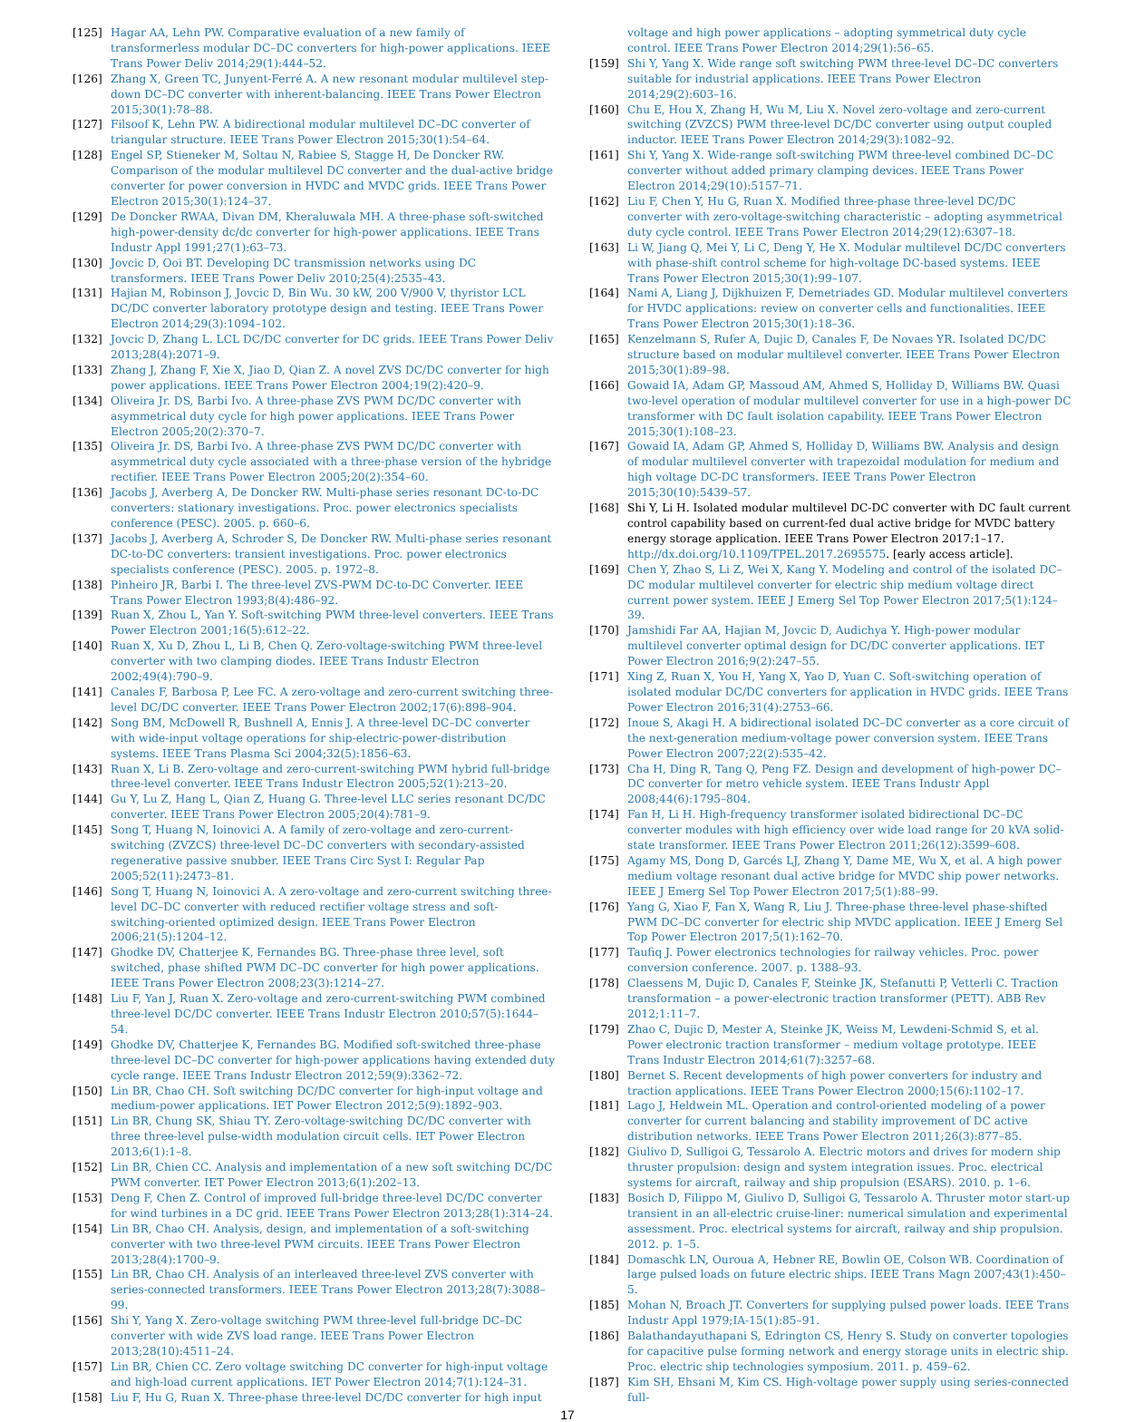[125] Hagar AA, Lehn PW. Comparative evaluation of a new family of transformerless modular DC–DC converters for high-power applications. IEEE Trans Power Deliv 2014;29(1):444–52.
[126] Zhang X, Green TC, Junyent-Ferré A. A new resonant modular multilevel step-down DC–DC converter with inherent-balancing. IEEE Trans Power Electron 2015;30(1):78–88.
[127] Filsoof K, Lehn PW. A bidirectional modular multilevel DC–DC converter of triangular structure. IEEE Trans Power Electron 2015;30(1):54–64.
[128] Engel SP, Stieneker M, Soltau N, Rabiee S, Stagge H, De Doncker RW. Comparison of the modular multilevel DC converter and the dual-active bridge converter for power conversion in HVDC and MVDC grids. IEEE Trans Power Electron 2015;30(1):124–37.
[129] De Doncker RWAA, Divan DM, Kheraluwala MH. A three-phase soft-switched high-power-density dc/dc converter for high-power applications. IEEE Trans Industr Appl 1991;27(1):63–73.
[130] Jovcic D, Ooi BT. Developing DC transmission networks using DC transformers. IEEE Trans Power Deliv 2010;25(4):2535–43.
[131] Hajian M, Robinson J, Jovcic D, Bin Wu. 30 kW, 200 V/900 V, thyristor LCL DC/DC converter laboratory prototype design and testing. IEEE Trans Power Electron 2014;29(3):1094–102.
[132] Jovcic D, Zhang L. LCL DC/DC converter for DC grids. IEEE Trans Power Deliv 2013;28(4):2071–9.
[133] Zhang J, Zhang F, Xie X, Jiao D, Qian Z. A novel ZVS DC/DC converter for high power applications. IEEE Trans Power Electron 2004;19(2):420–9.
[134] Oliveira Jr. DS, Barbi Ivo. A three-phase ZVS PWM DC/DC converter with asymmetrical duty cycle for high power applications. IEEE Trans Power Electron 2005;20(2):370–7.
[135] Oliveira Jr. DS, Barbi Ivo. A three-phase ZVS PWM DC/DC converter with asymmetrical duty cycle associated with a three-phase version of the hybridge rectifier. IEEE Trans Power Electron 2005;20(2):354–60.
[136] Jacobs J, Averberg A, De Doncker RW. Multi-phase series resonant DC-to-DC converters: stationary investigations. Proc. power electronics specialists conference (PESC). 2005. p. 660–6.
[137] Jacobs J, Averberg A, Schroder S, De Doncker RW. Multi-phase series resonant DC-to-DC converters: transient investigations. Proc. power electronics specialists conference (PESC). 2005. p. 1972–8.
[138] Pinheiro JR, Barbi I. The three-level ZVS-PWM DC-to-DC Converter. IEEE Trans Power Electron 1993;8(4):486–92.
[139] Ruan X, Zhou L, Yan Y. Soft-switching PWM three-level converters. IEEE Trans Power Electron 2001;16(5):612–22.
[140] Ruan X, Xu D, Zhou L, Li B, Chen Q. Zero-voltage-switching PWM three-level converter with two clamping diodes. IEEE Trans Industr Electron 2002;49(4):790–9.
[141] Canales F, Barbosa P, Lee FC. A zero-voltage and zero-current switching three-level DC/DC converter. IEEE Trans Power Electron 2002;17(6):898–904.
[142] Song BM, McDowell R, Bushnell A, Ennis J. A three-level DC–DC converter with wide-input voltage operations for ship-electric-power-distribution systems. IEEE Trans Plasma Sci 2004;32(5):1856–63.
[143] Ruan X, Li B. Zero-voltage and zero-current-switching PWM hybrid full-bridge three-level converter. IEEE Trans Industr Electron 2005;52(1):213–20.
[144] Gu Y, Lu Z, Hang L, Qian Z, Huang G. Three-level LLC series resonant DC/DC converter. IEEE Trans Power Electron 2005;20(4):781–9.
[145] Song T, Huang N, Ioinovici A. A family of zero-voltage and zero-current-switching (ZVZCS) three-level DC–DC converters with secondary-assisted regenerative passive snubber. IEEE Trans Circ Syst I: Regular Pap 2005;52(11):2473–81.
[146] Song T, Huang N, Ioinovici A. A zero-voltage and zero-current switching three-level DC–DC converter with reduced rectifier voltage stress and soft-switching-oriented optimized design. IEEE Trans Power Electron 2006;21(5):1204–12.
[147] Ghodke DV, Chatterjee K, Fernandes BG. Three-phase three level, soft switched, phase shifted PWM DC–DC converter for high power applications. IEEE Trans Power Electron 2008;23(3):1214–27.
[148] Liu F, Yan J, Ruan X. Zero-voltage and zero-current-switching PWM combined three-level DC/DC converter. IEEE Trans Industr Electron 2010;57(5):1644–54.
[149] Ghodke DV, Chatterjee K, Fernandes BG. Modified soft-switched three-phase three-level DC–DC converter for high-power applications having extended duty cycle range. IEEE Trans Industr Electron 2012;59(9):3362–72.
[150] Lin BR, Chao CH. Soft switching DC/DC converter for high-input voltage and medium-power applications. IET Power Electron 2012;5(9):1892–903.
[151] Lin BR, Chung SK, Shiau TY. Zero-voltage-switching DC/DC converter with three three-level pulse-width modulation circuit cells. IET Power Electron 2013;6(1):1–8.
[152] Lin BR, Chien CC. Analysis and implementation of a new soft switching DC/DC PWM converter. IET Power Electron 2013;6(1):202–13.
[153] Deng F, Chen Z. Control of improved full-bridge three-level DC/DC converter for wind turbines in a DC grid. IEEE Trans Power Electron 2013;28(1):314–24.
[154] Lin BR, Chao CH. Analysis, design, and implementation of a soft-switching converter with two three-level PWM circuits. IEEE Trans Power Electron 2013;28(4):1700–9.
[155] Lin BR, Chao CH. Analysis of an interleaved three-level ZVS converter with series-connected transformers. IEEE Trans Power Electron 2013;28(7):3088–99.
[156] Shi Y, Yang X. Zero-voltage switching PWM three-level full-bridge DC–DC converter with wide ZVS load range. IEEE Trans Power Electron 2013;28(10):4511–24.
[157] Lin BR, Chien CC. Zero voltage switching DC converter for high-input voltage and high-load current applications. IET Power Electron 2014;7(1):124–31.
[158] Liu F, Hu G, Ruan X. Three-phase three-level DC/DC converter for high input
voltage and high power applications – adopting symmetrical duty cycle control. IEEE Trans Power Electron 2014;29(1):56–65.
[159] Shi Y, Yang X. Wide range soft switching PWM three-level DC–DC converters suitable for industrial applications. IEEE Trans Power Electron 2014;29(2):603–16.
[160] Chu E, Hou X, Zhang H, Wu M, Liu X. Novel zero-voltage and zero-current switching (ZVZCS) PWM three-level DC/DC converter using output coupled inductor. IEEE Trans Power Electron 2014;29(3):1082–92.
[161] Shi Y, Yang X. Wide-range soft-switching PWM three-level combined DC–DC converter without added primary clamping devices. IEEE Trans Power Electron 2014;29(10):5157–71.
[162] Liu F, Chen Y, Hu G, Ruan X. Modified three-phase three-level DC/DC converter with zero-voltage-switching characteristic – adopting asymmetrical duty cycle control. IEEE Trans Power Electron 2014;29(12):6307–18.
[163] Li W, Jiang Q, Mei Y, Li C, Deng Y, He X. Modular multilevel DC/DC converters with phase-shift control scheme for high-voltage DC-based systems. IEEE Trans Power Electron 2015;30(1):99–107.
[164] Nami A, Liang J, Dijkhuizen F, Demetriades GD. Modular multilevel converters for HVDC applications: review on converter cells and functionalities. IEEE Trans Power Electron 2015;30(1):18–36.
[165] Kenzelmann S, Rufer A, Dujic D, Canales F, De Novaes YR. Isolated DC/DC structure based on modular multilevel converter. IEEE Trans Power Electron 2015;30(1):89–98.
[166] Gowaid IA, Adam GP, Massoud AM, Ahmed S, Holliday D, Williams BW. Quasi two-level operation of modular multilevel converter for use in a high-power DC transformer with DC fault isolation capability. IEEE Trans Power Electron 2015;30(1):108–23.
[167] Gowaid IA, Adam GP, Ahmed S, Holliday D, Williams BW. Analysis and design of modular multilevel converter with trapezoidal modulation for medium and high voltage DC-DC transformers. IEEE Trans Power Electron 2015;30(10):5439–57.
[168] Shi Y, Li H. Isolated modular multilevel DC-DC converter with DC fault current control capability based on current-fed dual active bridge for MVDC battery energy storage application. IEEE Trans Power Electron 2017:1–17. http://dx.doi.org/10.1109/TPEL.2017.2695575. [early access article].
[169] Chen Y, Zhao S, Li Z, Wei X, Kang Y. Modeling and control of the isolated DC–DC modular multilevel converter for electric ship medium voltage direct current power system. IEEE J Emerg Sel Top Power Electron 2017;5(1):124–39.
[170] Jamshidi Far AA, Hajian M, Jovcic D, Audichya Y. High-power modular multilevel converter optimal design for DC/DC converter applications. IET Power Electron 2016;9(2):247–55.
[171] Xing Z, Ruan X, You H, Yang X, Yao D, Yuan C. Soft-switching operation of isolated modular DC/DC converters for application in HVDC grids. IEEE Trans Power Electron 2016;31(4):2753–66.
[172] Inoue S, Akagi H. A bidirectional isolated DC–DC converter as a core circuit of the next-generation medium-voltage power conversion system. IEEE Trans Power Electron 2007;22(2):535–42.
[173] Cha H, Ding R, Tang Q, Peng FZ. Design and development of high-power DC–DC converter for metro vehicle system. IEEE Trans Industr Appl 2008;44(6):1795–804.
[174] Fan H, Li H. High-frequency transformer isolated bidirectional DC–DC converter modules with high efficiency over wide load range for 20 kVA solid-state transformer. IEEE Trans Power Electron 2011;26(12):3599–608.
[175] Agamy MS, Dong D, Garcés LJ, Zhang Y, Dame ME, Wu X, et al. A high power medium voltage resonant dual active bridge for MVDC ship power networks. IEEE J Emerg Sel Top Power Electron 2017;5(1):88–99.
[176] Yang G, Xiao F, Fan X, Wang R, Liu J. Three-phase three-level phase-shifted PWM DC–DC converter for electric ship MVDC application. IEEE J Emerg Sel Top Power Electron 2017;5(1):162–70.
[177] Taufiq J. Power electronics technologies for railway vehicles. Proc. power conversion conference. 2007. p. 1388–93.
[178] Claessens M, Dujic D, Canales F, Steinke JK, Stefanutti P, Vetterli C. Traction transformation – a power-electronic traction transformer (PETT). ABB Rev 2012;1:11–7.
[179] Zhao C, Dujic D, Mester A, Steinke JK, Weiss M, Lewdeni-Schmid S, et al. Power electronic traction transformer – medium voltage prototype. IEEE Trans Industr Electron 2014;61(7):3257–68.
[180] Bernet S. Recent developments of high power converters for industry and traction applications. IEEE Trans Power Electron 2000;15(6):1102–17.
[181] Lago J, Heldwein ML. Operation and control-oriented modeling of a power converter for current balancing and stability improvement of DC active distribution networks. IEEE Trans Power Electron 2011;26(3):877–85.
[182] Giulivo D, Sulligoi G, Tessarolo A. Electric motors and drives for modern ship thruster propulsion: design and system integration issues. Proc. electrical systems for aircraft, railway and ship propulsion (ESARS). 2010. p. 1–6.
[183] Bosich D, Filippo M, Giulivo D, Sulligoi G, Tessarolo A. Thruster motor start-up transient in an all-electric cruise-liner: numerical simulation and experimental assessment. Proc. electrical systems for aircraft, railway and ship propulsion. 2012. p. 1–5.
[184] Domaschk LN, Ouroua A, Hebner RE, Bowlin OE, Colson WB. Coordination of large pulsed loads on future electric ships. IEEE Trans Magn 2007;43(1):450–5.
[185] Mohan N, Broach JT. Converters for supplying pulsed power loads. IEEE Trans Industr Appl 1979;IA-15(1):85–91.
[186] Balathandayuthapani S, Edrington CS, Henry S. Study on converter topologies for capacitive pulse forming network and energy storage units in electric ship. Proc. electric ship technologies symposium. 2011. p. 459–62.
[187] Kim SH, Ehsani M, Kim CS. High-voltage power supply using series-connected full-
17